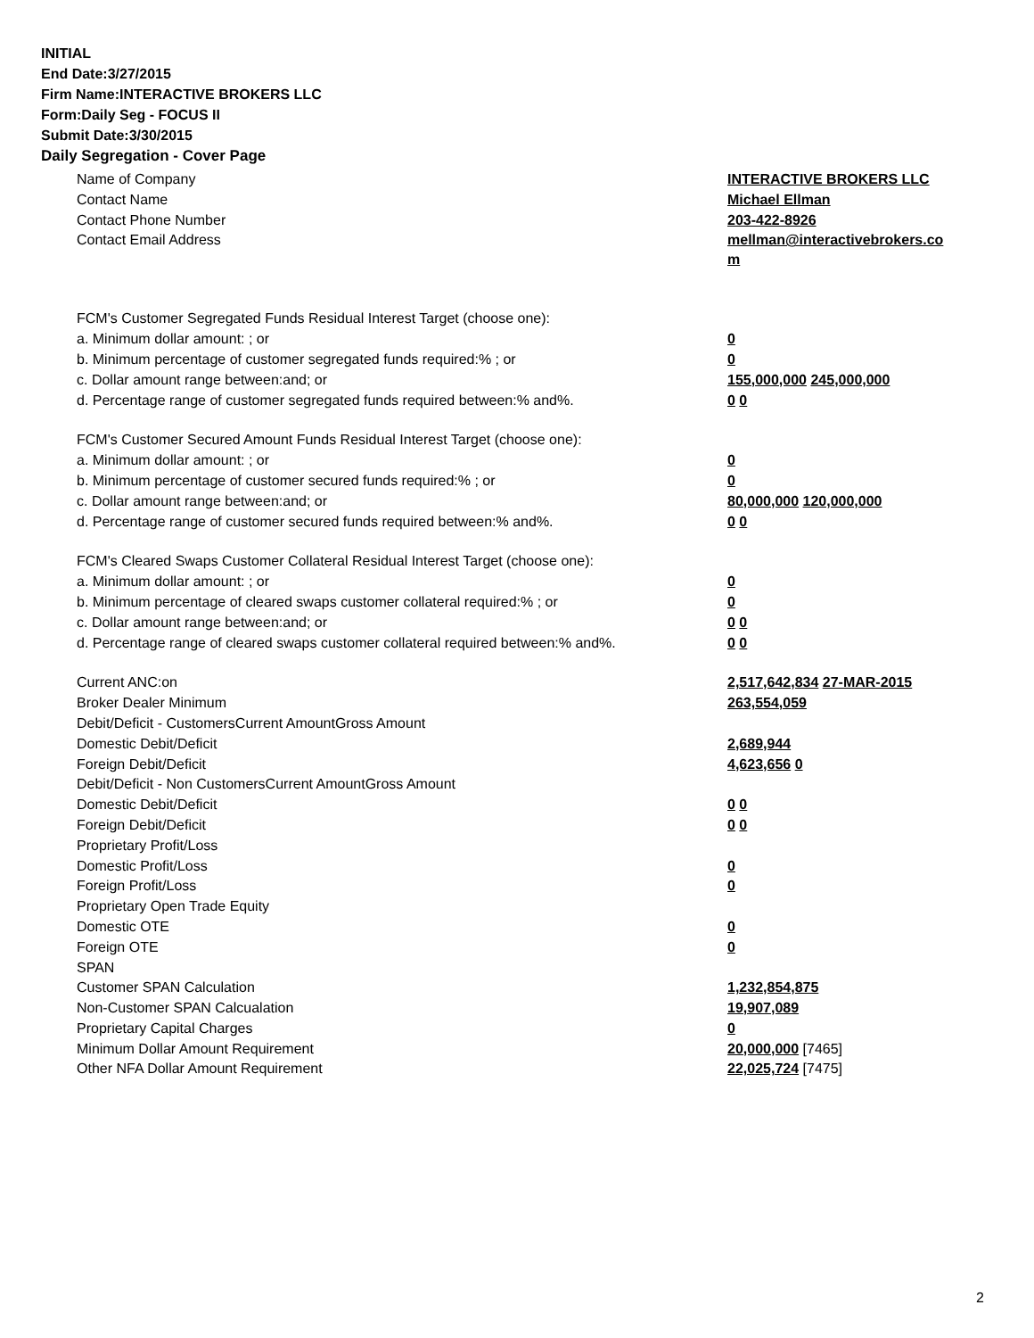INITIAL
End Date:3/27/2015
Firm Name:INTERACTIVE BROKERS LLC
Form:Daily Seg - FOCUS II
Submit Date:3/30/2015
Daily Segregation - Cover Page
| Name of Company | INTERACTIVE BROKERS LLC |
| Contact Name | Michael Ellman |
| Contact Phone Number | 203-422-8926 |
| Contact Email Address | mellman@interactivebrokers.co m |
| FCM's Customer Segregated Funds Residual Interest Target (choose one): | |
| a. Minimum dollar amount: ; or | 0 |
| b. Minimum percentage of customer segregated funds required:% ; or | 0 |
| c. Dollar amount range between:and; or | 155,000,000 245,000,000 |
| d. Percentage range of customer segregated funds required between:% and%. | 0 0 |
| FCM's Customer Secured Amount Funds Residual Interest Target (choose one): | |
| a. Minimum dollar amount: ; or | 0 |
| b. Minimum percentage of customer secured funds required:% ; or | 0 |
| c. Dollar amount range between:and; or | 80,000,000 120,000,000 |
| d. Percentage range of customer secured funds required between:% and%. | 0 0 |
| FCM's Cleared Swaps Customer Collateral Residual Interest Target (choose one): | |
| a. Minimum dollar amount: ; or | 0 |
| b. Minimum percentage of cleared swaps customer collateral required:% ; or | 0 |
| c. Dollar amount range between:and; or | 0 0 |
| d. Percentage range of cleared swaps customer collateral required between:% and%. | 0 0 |
| Current ANC:on | 2,517,642,834 27-MAR-2015 |
| Broker Dealer Minimum | 263,554,059 |
| Debit/Deficit - CustomersCurrent AmountGross Amount | |
| Domestic Debit/Deficit | 2,689,944 |
| Foreign Debit/Deficit | 4,623,656 0 |
| Debit/Deficit - Non CustomersCurrent AmountGross Amount | |
| Domestic Debit/Deficit | 0 0 |
| Foreign Debit/Deficit | 0 0 |
| Proprietary Profit/Loss | |
| Domestic Profit/Loss | 0 |
| Foreign Profit/Loss | 0 |
| Proprietary Open Trade Equity | |
| Domestic OTE | 0 |
| Foreign OTE | 0 |
| SPAN | |
| Customer SPAN Calculation | 1,232,854,875 |
| Non-Customer SPAN Calcualation | 19,907,089 |
| Proprietary Capital Charges | 0 |
| Minimum Dollar Amount Requirement | 20,000,000 [7465] |
| Other NFA Dollar Amount Requirement | 22,025,724 [7475] |
2